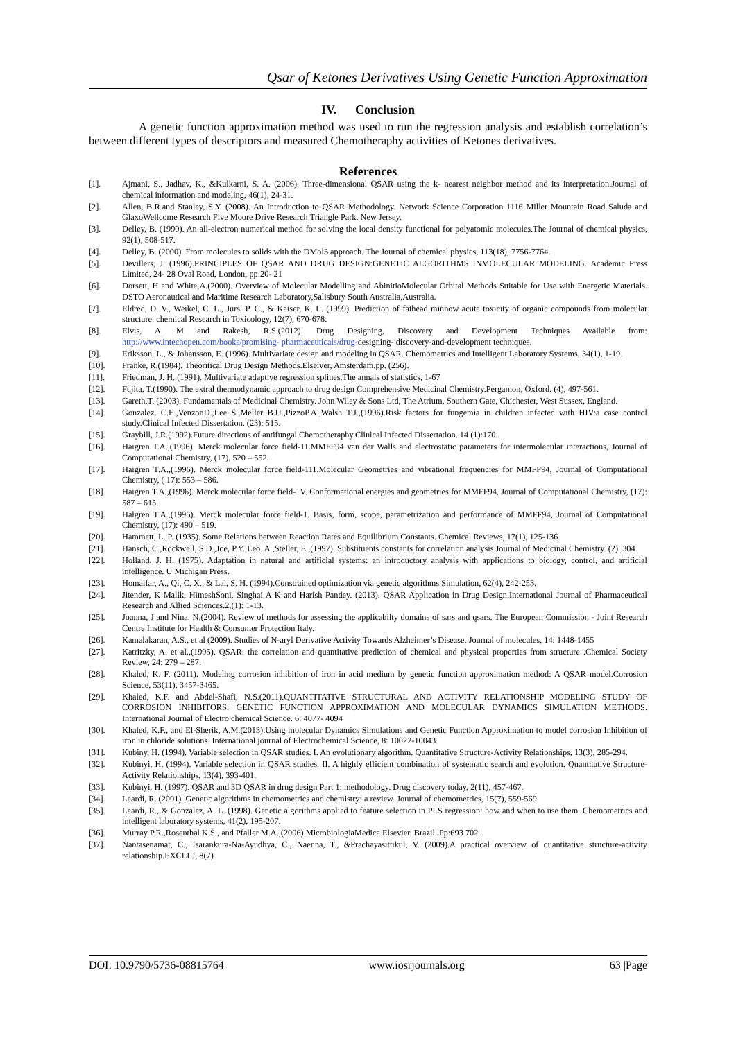Qsar of Ketones Derivatives Using Genetic Function Approximation
IV. Conclusion
A genetic function approximation method was used to run the regression analysis and establish correlation’s between different types of descriptors and measured Chemotheraphy activities of Ketones derivatives.
References
[1]. Ajmani, S., Jadhav, K., &Kulkarni, S. A. (2006). Three-dimensional QSAR using the k- nearest neighbor method and its interpretation.Journal of chemical information and modeling, 46(1), 24-31.
[2]. Allen, B.R.and Stanley, S.Y. (2008). An Introduction to QSAR Methodology. Network Science Corporation 1116 Miller Mountain Road Saluda and GlaxoWellcome Research Five Moore Drive Research Triangle Park, New Jersey.
[3]. Delley, B. (1990). An all-electron numerical method for solving the local density functional for polyatomic molecules.The Journal of chemical physics, 92(1), 508-517.
[4]. Delley, B. (2000). From molecules to solids with the DMol3 approach. The Journal of chemical physics, 113(18), 7756-7764.
[5]. Devillers, J. (1996).PRINCIPLES OF QSAR AND DRUG DESIGN:GENETIC ALGORITHMS INMOLECULAR MODELING. Academic Press Limited, 24- 28 Oval Road, London, pp:20- 21
[6]. Dorsett, H and White,A.(2000). Overview of Molecular Modelling and AbinitioMolecular Orbital Methods Suitable for Use with Energetic Materials. DSTO Aeronautical and Maritime Research Laboratory,Salisbury South Australia,Australia.
[7]. Eldred, D. V., Weikel, C. L., Jurs, P. C., & Kaiser, K. L. (1999). Prediction of fathead minnow acute toxicity of organic compounds from molecular structure. chemical Research in Toxicology, 12(7), 670-678.
[8]. Elvis, A. M and Rakesh, R.S.(2012). Drug Designing, Discovery and Development Techniques Available from: http://www.intechopen.com/books/promising- pharmaceuticals/drug-designing- discovery-and-development techniques.
[9]. Eriksson, L., & Johansson, E. (1996). Multivariate design and modeling in QSAR. Chemometrics and Intelligent Laboratory Systems, 34(1), 1-19.
[10]. Franke, R.(1984). Theoritical Drug Design Methods.Elseiver, Amsterdam.pp. (256).
[11]. Friedman, J. H. (1991). Multivariate adaptive regression splines.The annals of statistics, 1-67
[12]. Fujita, T.(1990). The extral thermodynamic approach to drug design Comprehensive Medicinal Chemistry.Pergamon, Oxford. (4), 497-561.
[13]. Gareth,T. (2003). Fundamentals of Medicinal Chemistry. John Wiley & Sons Ltd, The Atrium, Southern Gate, Chichester, West Sussex, England.
[14]. Gonzalez. C.E.,VenzonD.,Lee S.,Meller B.U.,PizzoP.A.,Walsh T.J.,(1996).Risk factors for fungemia in children infected with HIV:a case control study.Clinical Infected Dissertation. (23): 515.
[15]. Graybill, J.R.(1992).Future directions of antifungal Chemotheraphy.Clinical Infected Dissertation. 14 (1):170.
[16]. Haigren T.A.,(1996). Merck molecular force field-11.MMFF94 van der Walls and electrostatic parameters for intermolecular interactions, Journal of Computational Chemistry, (17), 520 – 552.
[17]. Haigren T.A.,(1996). Merck molecular force field-111.Molecular Geometries and vibrational frequencies for MMFF94, Journal of Computational Chemistry, ( 17): 553 – 586.
[18]. Haigren T.A.,(1996). Merck molecular force field-1V. Conformational energies and geometries for MMFF94, Journal of Computational Chemistry, (17): 587 – 615.
[19]. Halgren T.A.,(1996). Merck molecular force field-1. Basis, form, scope, parametrization and performance of MMFF94, Journal of Computational Chemistry, (17): 490 – 519.
[20]. Hammett, L. P. (1935). Some Relations between Reaction Rates and Equilibrium Constants. Chemical Reviews, 17(1), 125-136.
[21]. Hansch, C.,Rockwell, S.D.,Joe, P.Y.,Leo. A.,Steller, E.,(1997). Substituents constants for correlation analysis.Journal of Medicinal Chemistry. (2). 304.
[22]. Holland, J. H. (1975). Adaptation in natural and artificial systems: an introductory analysis with applications to biology, control, and artificial intelligence. U Michigan Press.
[23]. Homaifar, A., Qi, C. X., & Lai, S. H. (1994).Constrained optimization via genetic algorithms Simulation, 62(4), 242-253.
[24]. Jitender, K Malik, HimeshSoni, Singhai A K and Harish Pandey. (2013). QSAR Application in Drug Design.International Journal of Pharmaceutical Research and Allied Sciences.2,(1): 1-13.
[25]. Joanna, J and Nina, N,(2004). Review of methods for assessing the applicabilty domains of sars and qsars. The European Commission - Joint Research Centre Institute for Health & Consumer Protection Italy.
[26]. Kamalakaran, A.S., et al (2009). Studies of N-aryl Derivative Activity Towards Alzheimer’s Disease. Journal of molecules, 14: 1448-1455
[27]. Katritzky, A. et al.,(1995). QSAR: the correlation and quantitative prediction of chemical and physical properties from structure .Chemical Society Review, 24: 279 – 287.
[28]. Khaled, K. F. (2011). Modeling corrosion inhibition of iron in acid medium by genetic function approximation method: A QSAR model.Corrosion Science, 53(11), 3457-3465.
[29]. Khaled, K.F. and Abdel-Shafi, N.S.(2011).QUANTITATIVE STRUCTURAL AND ACTIVITY RELATIONSHIP MODELING STUDY OF CORROSION INHIBITORS: GENETIC FUNCTION APPROXIMATION AND MOLECULAR DYNAMICS SIMULATION METHODS. International Journal of Electro chemical Science. 6: 4077- 4094
[30]. Khaled, K.F., and El-Sherik, A.M.(2013).Using molecular Dynamics Simulations and Genetic Function Approximation to model corrosion Inhibition of iron in chloride solutions. International journal of Electrochemical Science, 8: 10022-10043.
[31]. Kubiny, H. (1994). Variable selection in QSAR studies. I. An evolutionary algorithm. Quantitative Structure‐Activity Relationships, 13(3), 285-294.
[32]. Kubinyi, H. (1994). Variable selection in QSAR studies. II. A highly efficient combination of systematic search and evolution. Quantitative Structure‐Activity Relationships, 13(4), 393-401.
[33]. Kubinyi, H. (1997). QSAR and 3D QSAR in drug design Part 1: methodology. Drug discovery today, 2(11), 457-467.
[34]. Leardi, R. (2001). Genetic algorithms in chemometrics and chemistry: a review. Journal of chemometrics, 15(7), 559-569.
[35]. Leardi, R., & Gonzalez, A. L. (1998). Genetic algorithms applied to feature selection in PLS regression: how and when to use them. Chemometrics and intelligent laboratory systems, 41(2), 195-207.
[36]. Murray P.R.,Rosenthal K.S., and Pfaller M.A.,(2006).MicrobiologiaMedica.Elsevier. Brazil. Pp:693 702.
[37]. Nantasenamat, C., Isarankura-Na-Ayudhya, C., Naenna, T., &Prachayasittikul, V. (2009).A practical overview of quantitative structure-activity relationship.EXCLI J, 8(7).
DOI: 10.9790/5736-08815764 www.iosrjournals.org 63 |Page